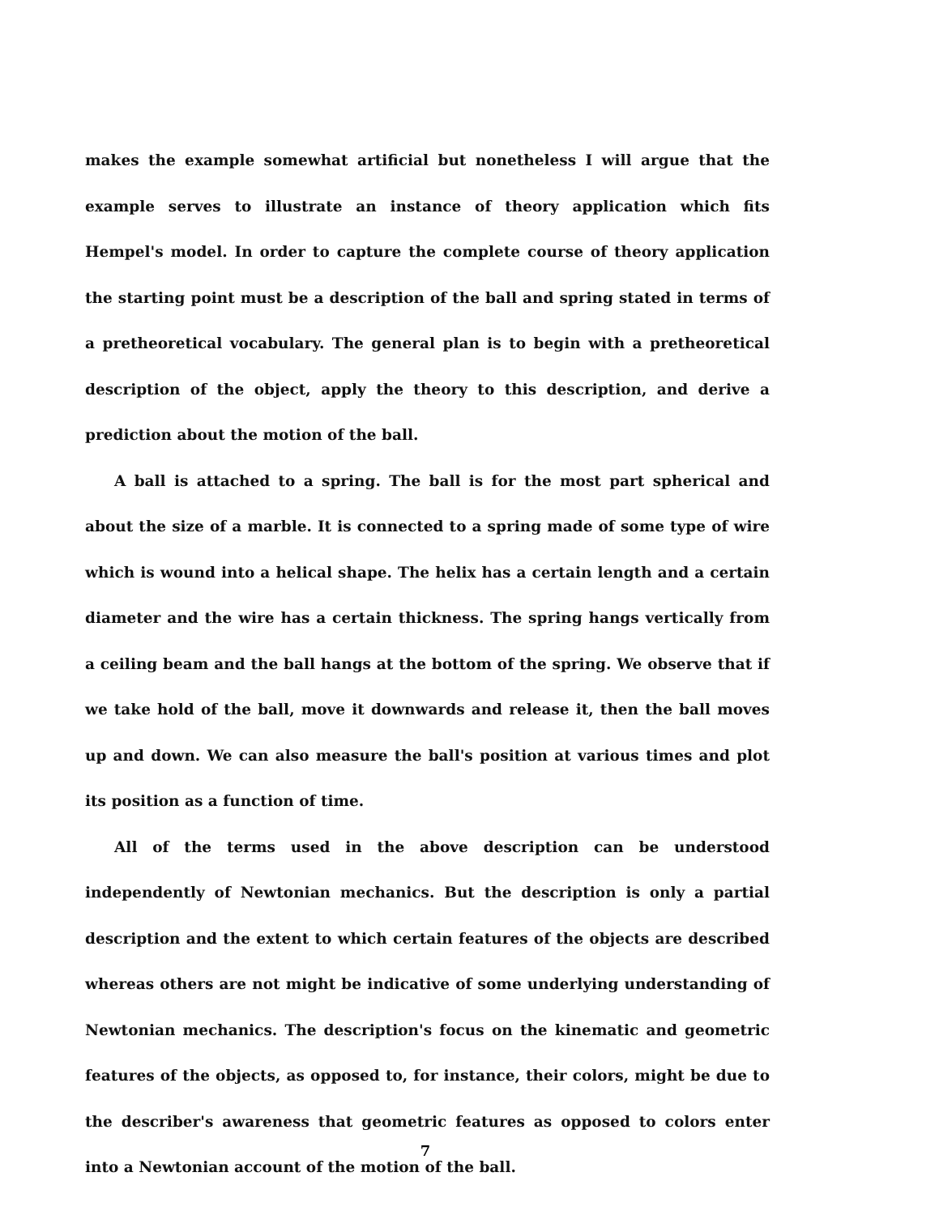makes the example somewhat artificial but nonetheless I will argue that the example serves to illustrate an instance of theory application which fits Hempel's model. In order to capture the complete course of theory application the starting point must be a description of the ball and spring stated in terms of a pretheoretical vocabulary. The general plan is to begin with a pretheoretical description of the object, apply the theory to this description, and derive a prediction about the motion of the ball.
A ball is attached to a spring. The ball is for the most part spherical and about the size of a marble. It is connected to a spring made of some type of wire which is wound into a helical shape. The helix has a certain length and a certain diameter and the wire has a certain thickness. The spring hangs vertically from a ceiling beam and the ball hangs at the bottom of the spring. We observe that if we take hold of the ball, move it downwards and release it, then the ball moves up and down. We can also measure the ball's position at various times and plot its position as a function of time.
All of the terms used in the above description can be understood independently of Newtonian mechanics. But the description is only a partial description and the extent to which certain features of the objects are described whereas others are not might be indicative of some underlying understanding of Newtonian mechanics. The description's focus on the kinematic and geometric features of the objects, as opposed to, for instance, their colors, might be due to the describer's awareness that geometric features as opposed to colors enter into a Newtonian account of the motion of the ball.
7